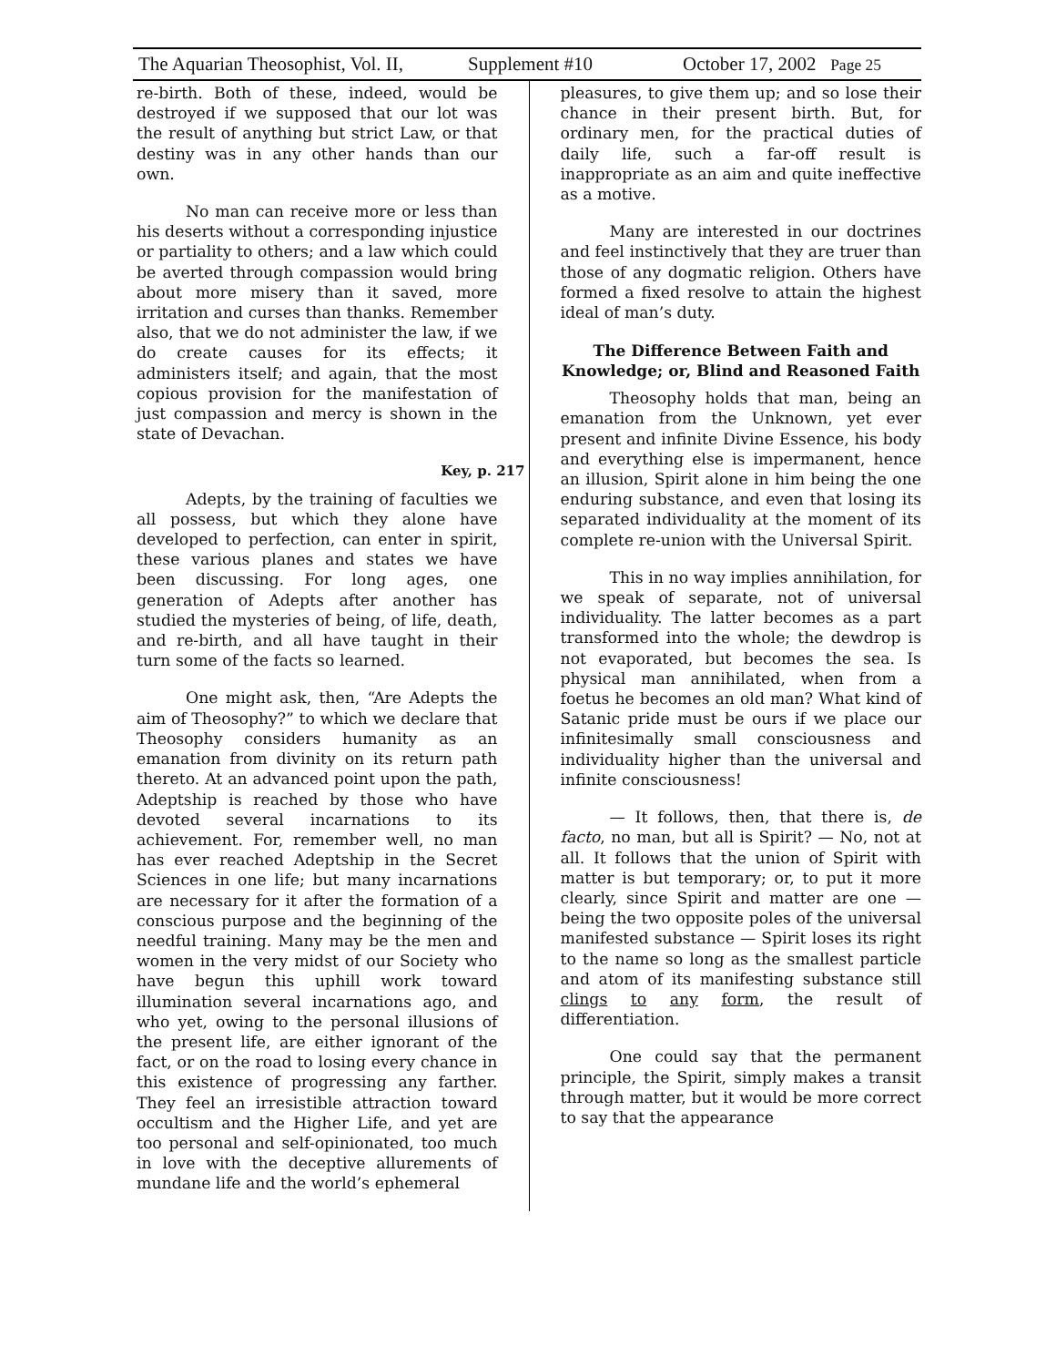The Aquarian Theosophist, Vol. II, Supplement #10 October 17, 2002 Page 25
re-birth. Both of these, indeed, would be destroyed if we supposed that our lot was the result of anything but strict Law, or that destiny was in any other hands than our own.
No man can receive more or less than his deserts without a corresponding injustice or partiality to others; and a law which could be averted through compassion would bring about more misery than it saved, more irritation and curses than thanks. Remember also, that we do not administer the law, if we do create causes for its effects; it administers itself; and again, that the most copious provision for the manifestation of just compassion and mercy is shown in the state of Devachan.
Key, p. 217
Adepts, by the training of faculties we all possess, but which they alone have developed to perfection, can enter in spirit, these various planes and states we have been discussing. For long ages, one generation of Adepts after another has studied the mysteries of being, of life, death, and re-birth, and all have taught in their turn some of the facts so learned.
One might ask, then, “Are Adepts the aim of Theosophy?” to which we declare that Theosophy considers humanity as an emanation from divinity on its return path thereto. At an advanced point upon the path, Adeptship is reached by those who have devoted several incarnations to its achievement. For, remember well, no man has ever reached Adeptship in the Secret Sciences in one life; but many incarnations are necessary for it after the formation of a conscious purpose and the beginning of the needful training. Many may be the men and women in the very midst of our Society who have begun this uphill work toward illumination several incarnations ago, and who yet, owing to the personal illusions of the present life, are either ignorant of the fact, or on the road to losing every chance in this existence of progressing any farther. They feel an irresistible attraction toward occultism and the Higher Life, and yet are too personal and self-opinionated, too much in love with the deceptive allurements of mundane life and the world’s ephemeral
pleasures, to give them up; and so lose their chance in their present birth. But, for ordinary men, for the practical duties of daily life, such a far-off result is inappropriate as an aim and quite ineffective as a motive.
Many are interested in our doctrines and feel instinctively that they are truer than those of any dogmatic religion. Others have formed a fixed resolve to attain the highest ideal of man’s duty.
The Difference Between Faith and Knowledge; or, Blind and Reasoned Faith
Theosophy holds that man, being an emanation from the Unknown, yet ever present and infinite Divine Essence, his body and everything else is impermanent, hence an illusion, Spirit alone in him being the one enduring substance, and even that losing its separated individuality at the moment of its complete re-union with the Universal Spirit.
This in no way implies annihilation, for we speak of separate, not of universal individuality. The latter becomes as a part transformed into the whole; the dewdrop is not evaporated, but becomes the sea. Is physical man annihilated, when from a foetus he becomes an old man? What kind of Satanic pride must be ours if we place our infinitesimally small consciousness and individuality higher than the universal and infinite consciousness!
— It follows, then, that there is, de facto, no man, but all is Spirit? — No, not at all. It follows that the union of Spirit with matter is but temporary; or, to put it more clearly, since Spirit and matter are one — being the two opposite poles of the universal manifested substance — Spirit loses its right to the name so long as the smallest particle and atom of its manifesting substance still clings to any form, the result of differentiation.
One could say that the permanent principle, the Spirit, simply makes a transit through matter, but it would be more correct to say that the appearance